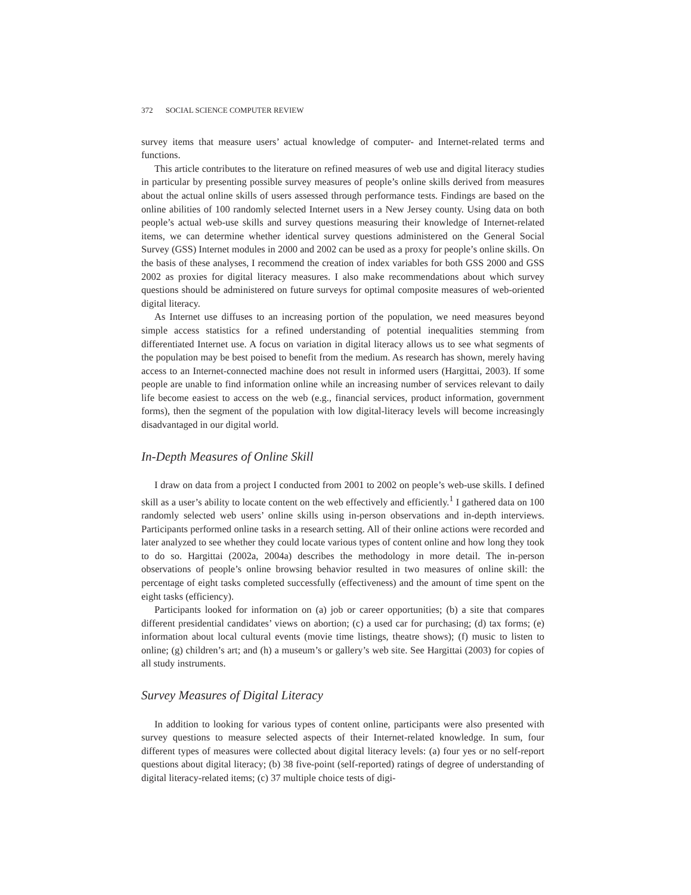372 SOCIAL SCIENCE COMPUTER REVIEW
survey items that measure users’ actual knowledge of computer- and Internet-related terms and functions.
This article contributes to the literature on refined measures of web use and digital literacy studies in particular by presenting possible survey measures of people’s online skills derived from measures about the actual online skills of users assessed through performance tests. Findings are based on the online abilities of 100 randomly selected Internet users in a New Jersey county. Using data on both people’s actual web-use skills and survey questions measuring their knowledge of Internet-related items, we can determine whether identical survey questions administered on the General Social Survey (GSS) Internet modules in 2000 and 2002 can be used as a proxy for people’s online skills. On the basis of these analyses, I recommend the creation of index variables for both GSS 2000 and GSS 2002 as proxies for digital literacy measures. I also make recommendations about which survey questions should be administered on future surveys for optimal composite measures of web-oriented digital literacy.
As Internet use diffuses to an increasing portion of the population, we need measures beyond simple access statistics for a refined understanding of potential inequalities stemming from differentiated Internet use. A focus on variation in digital literacy allows us to see what segments of the population may be best poised to benefit from the medium. As research has shown, merely having access to an Internet-connected machine does not result in informed users (Hargittai, 2003). If some people are unable to find information online while an increasing number of services relevant to daily life become easiest to access on the web (e.g., financial services, product information, government forms), then the segment of the population with low digital-literacy levels will become increasingly disadvantaged in our digital world.
In-Depth Measures of Online Skill
I draw on data from a project I conducted from 2001 to 2002 on people’s web-use skills. I defined skill as a user’s ability to locate content on the web effectively and efficiently.<sup>1</sup> I gathered data on 100 randomly selected web users’ online skills using in-person observations and in-depth interviews. Participants performed online tasks in a research setting. All of their online actions were recorded and later analyzed to see whether they could locate various types of content online and how long they took to do so. Hargittai (2002a, 2004a) describes the methodology in more detail. The in-person observations of people’s online browsing behavior resulted in two measures of online skill: the percentage of eight tasks completed successfully (effectiveness) and the amount of time spent on the eight tasks (efficiency).
Participants looked for information on (a) job or career opportunities; (b) a site that compares different presidential candidates’ views on abortion; (c) a used car for purchasing; (d) tax forms; (e) information about local cultural events (movie time listings, theatre shows); (f) music to listen to online; (g) children’s art; and (h) a museum’s or gallery’s web site. See Hargittai (2003) for copies of all study instruments.
Survey Measures of Digital Literacy
In addition to looking for various types of content online, participants were also presented with survey questions to measure selected aspects of their Internet-related knowledge. In sum, four different types of measures were collected about digital literacy levels: (a) four yes or no self-report questions about digital literacy; (b) 38 five-point (self-reported) ratings of degree of understanding of digital literacy-related items; (c) 37 multiple choice tests of digi-